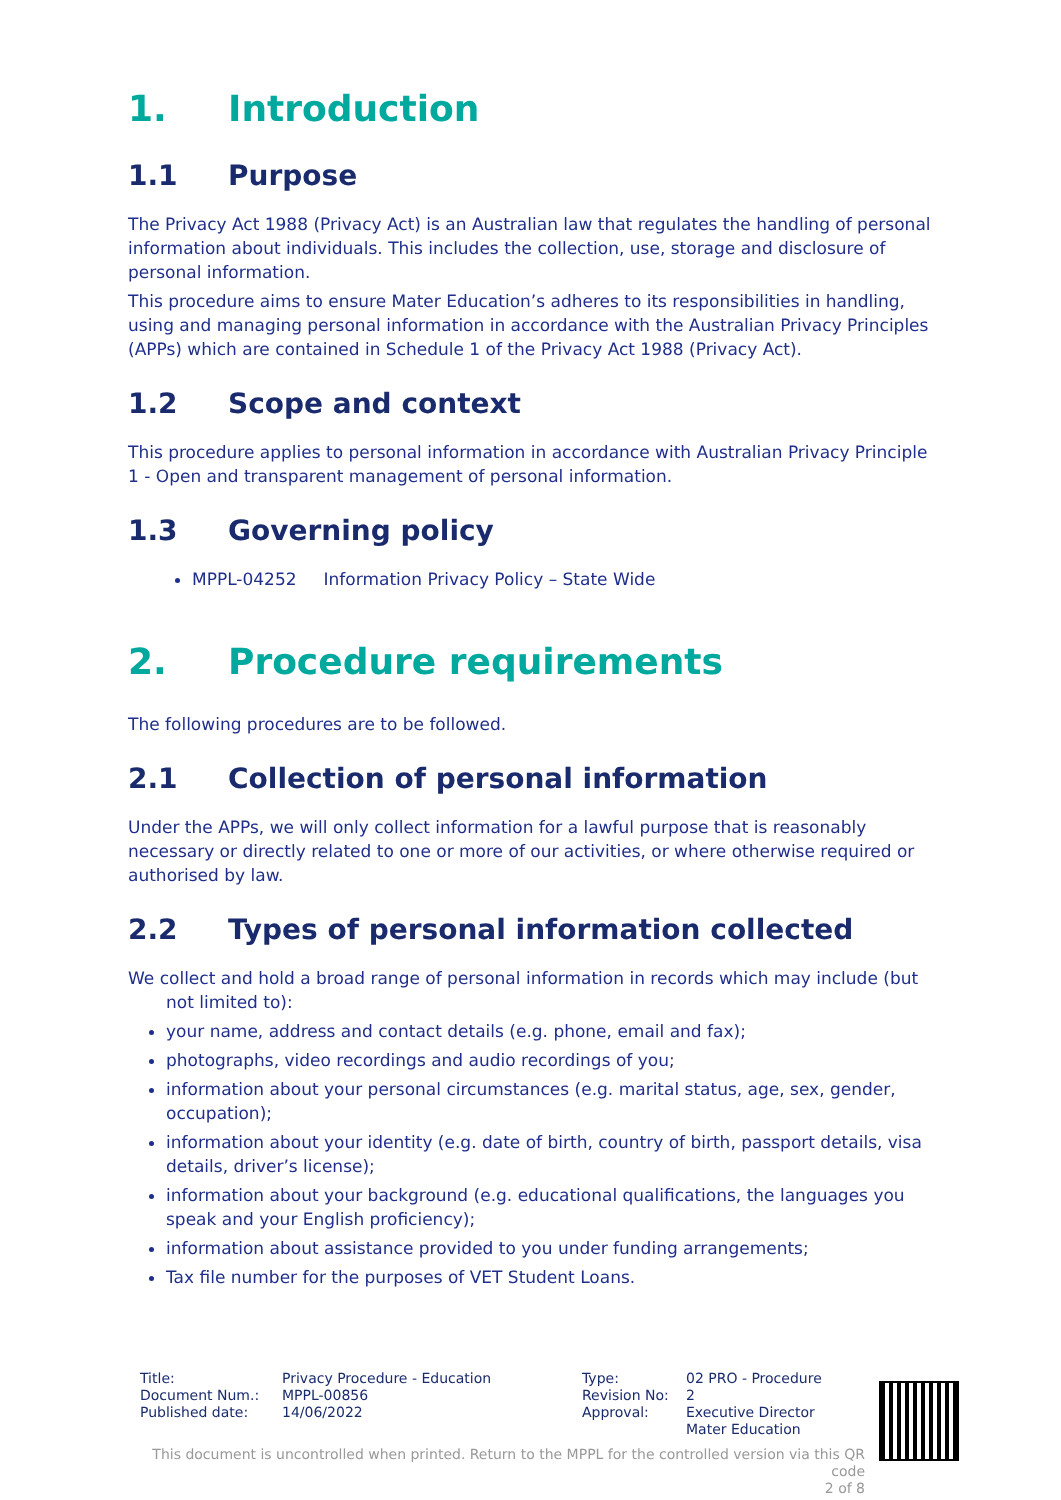1. Introduction
1.1 Purpose
The Privacy Act 1988 (Privacy Act) is an Australian law that regulates the handling of personal information about individuals. This includes the collection, use, storage and disclosure of personal information.
This procedure aims to ensure Mater Education’s adheres to its responsibilities in handling, using and managing personal information in accordance with the Australian Privacy Principles (APPs) which are contained in Schedule 1 of the Privacy Act 1988 (Privacy Act).
1.2 Scope and context
This procedure applies to personal information in accordance with Australian Privacy Principle 1 - Open and transparent management of personal information.
1.3 Governing policy
MPPL-04252 Information Privacy Policy – State Wide
2. Procedure requirements
The following procedures are to be followed.
2.1 Collection of personal information
Under the APPs, we will only collect information for a lawful purpose that is reasonably necessary or directly related to one or more of our activities, or where otherwise required or authorised by law.
2.2 Types of personal information collected
We collect and hold a broad range of personal information in records which may include (but not limited to):
your name, address and contact details (e.g. phone, email and fax);
photographs, video recordings and audio recordings of you;
information about your personal circumstances (e.g. marital status, age, sex, gender, occupation);
information about your identity (e.g. date of birth, country of birth, passport details, visa details, driver’s license);
information about your background (e.g. educational qualifications, the languages you speak and your English proficiency);
information about assistance provided to you under funding arrangements;
Tax file number for the purposes of VET Student Loans.
| Title: Document Num.: Published date: | Privacy Procedure - Education MPPL-00856 14/06/2022 | Type: Revision No: Approval: | 02 PRO - Procedure 2 Executive Director Mater Education |
This document is uncontrolled when printed. Return to the MPPL for the controlled version via this QR code
2 of 8